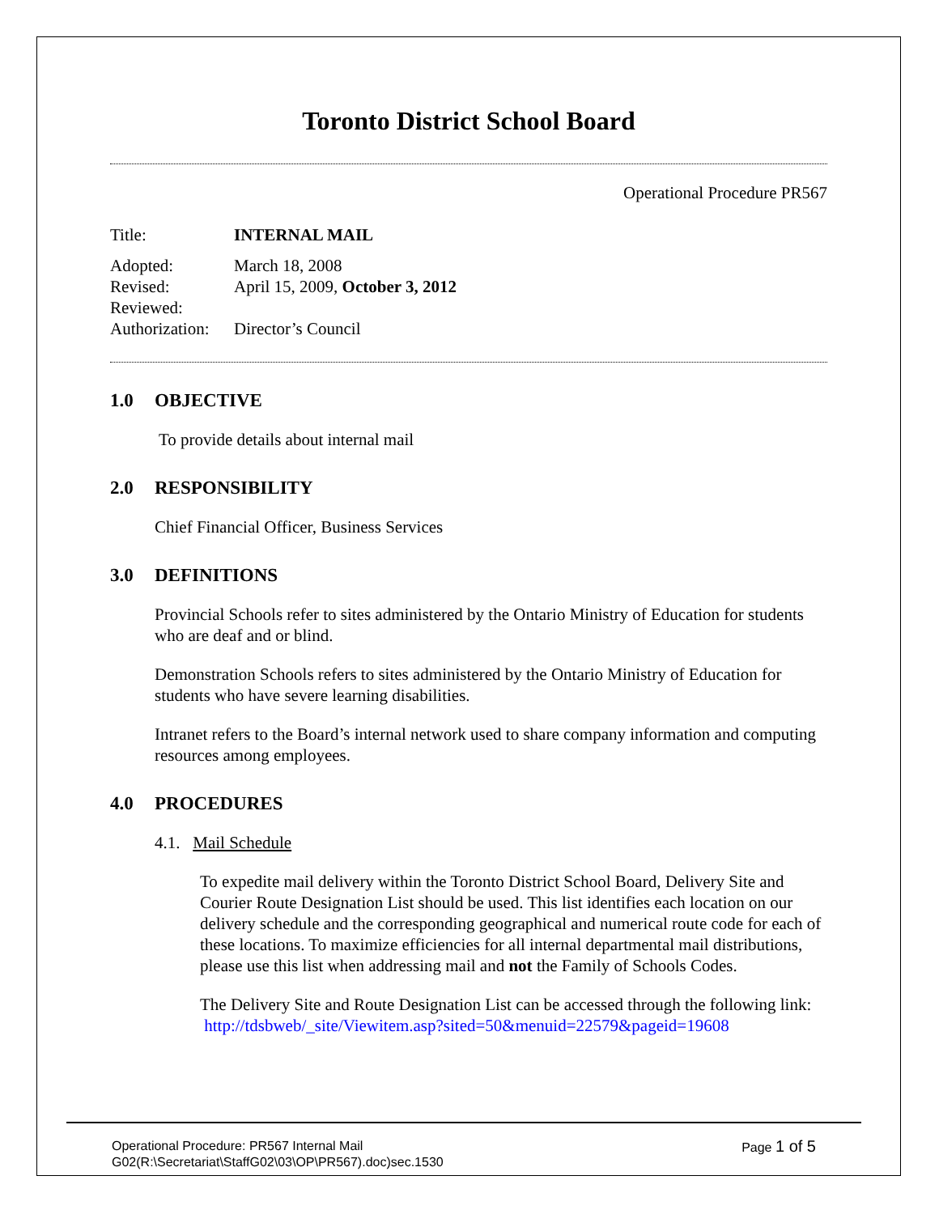Toronto District School Board
Operational Procedure PR567
| Title: | INTERNAL MAIL |
| Adopted: | March 18, 2008 |
| Revised: | April 15, 2009, October 3, 2012 |
| Reviewed: | |
| Authorization: | Director’s Council |
1.0 OBJECTIVE
To provide details about internal mail
2.0 RESPONSIBILITY
Chief Financial Officer, Business Services
3.0 DEFINITIONS
Provincial Schools refer to sites administered by the Ontario Ministry of Education for students who are deaf and or blind.
Demonstration Schools refers to sites administered by the Ontario Ministry of Education for students who have severe learning disabilities.
Intranet refers to the Board’s internal network used to share company information and computing resources among employees.
4.0 PROCEDURES
4.1. Mail Schedule
To expedite mail delivery within the Toronto District School Board, Delivery Site and Courier Route Designation List should be used. This list identifies each location on our delivery schedule and the corresponding geographical and numerical route code for each of these locations. To maximize efficiencies for all internal departmental mail distributions, please use this list when addressing mail and not the Family of Schools Codes.
The Delivery Site and Route Designation List can be accessed through the following link: http://tdsbweb/_site/Viewitem.asp?sited=50&menuid=22579&pageid=19608
Page 1 of 5 Operational Procedure: PR567 Internal Mail
G02(R:\Secretariat\StaffG02\03\OP\PR567).doc)sec.1530